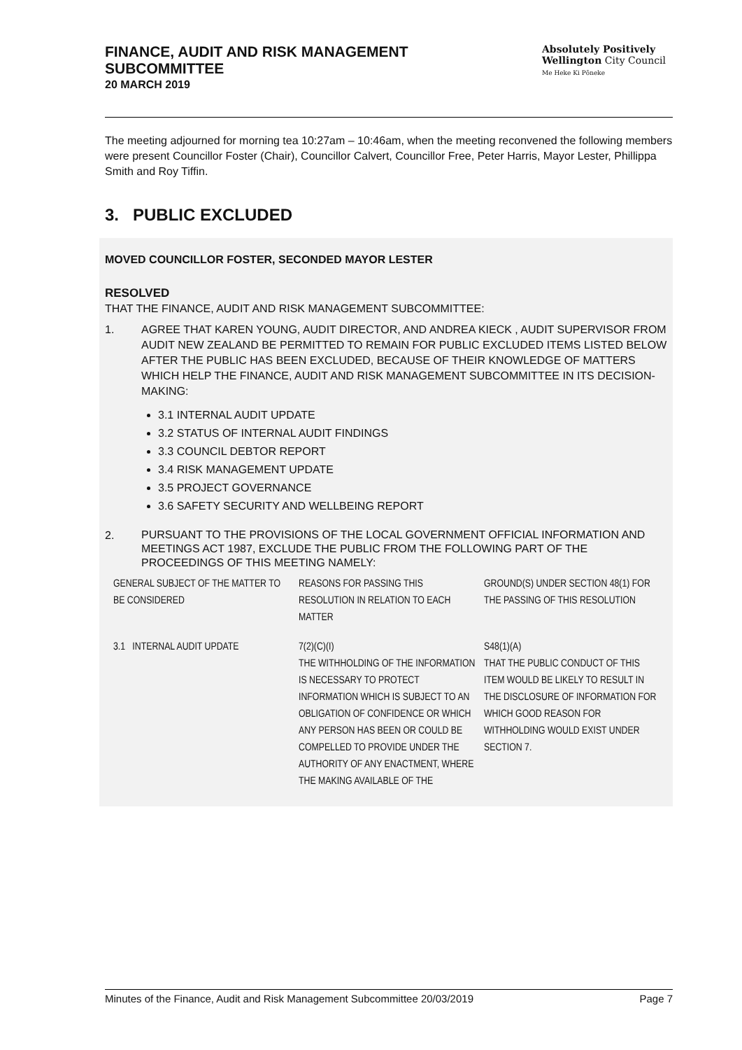FINANCE, AUDIT AND RISK MANAGEMENT
SUBCOMMITTEE
20 MARCH 2019
Absolutely Positively
Wellington City Council
Me Heke Ki Pōneke
The meeting adjourned for morning tea 10:27am – 10:46am, when the meeting reconvened the following members were present Councillor Foster (Chair), Councillor Calvert, Councillor Free, Peter Harris, Mayor Lester, Phillippa Smith and Roy Tiffin.
3. PUBLIC EXCLUDED
MOVED COUNCILLOR FOSTER, SECONDED MAYOR LESTER
RESOLVED
THAT THE FINANCE, AUDIT AND RISK MANAGEMENT SUBCOMMITTEE:
1. AGREE THAT KAREN YOUNG, AUDIT DIRECTOR, AND ANDREA KIECK , AUDIT SUPERVISOR FROM AUDIT NEW ZEALAND BE PERMITTED TO REMAIN FOR PUBLIC EXCLUDED ITEMS LISTED BELOW AFTER THE PUBLIC HAS BEEN EXCLUDED, BECAUSE OF THEIR KNOWLEDGE OF MATTERS WHICH HELP THE FINANCE, AUDIT AND RISK MANAGEMENT SUBCOMMITTEE IN ITS DECISION-MAKING:
3.1 INTERNAL AUDIT UPDATE
3.2 STATUS OF INTERNAL AUDIT FINDINGS
3.3 COUNCIL DEBTOR REPORT
3.4 RISK MANAGEMENT UPDATE
3.5 PROJECT GOVERNANCE
3.6 SAFETY SECURITY AND WELLBEING REPORT
2.
PURSUANT TO THE PROVISIONS OF THE LOCAL GOVERNMENT OFFICIAL INFORMATION AND MEETINGS ACT 1987, EXCLUDE THE PUBLIC FROM THE FOLLOWING PART OF THE PROCEEDINGS OF THIS MEETING NAMELY:
| GENERAL SUBJECT OF THE MATTER TO BE CONSIDERED | REASONS FOR PASSING THIS RESOLUTION IN RELATION TO EACH MATTER | GROUND(S) UNDER SECTION 48(1) FOR THE PASSING OF THIS RESOLUTION |
| 3.1 INTERNAL AUDIT UPDATE | 7(2)(C)(I) THE WITHHOLDING OF THE INFORMATION IS NECESSARY TO PROTECT INFORMATION WHICH IS SUBJECT TO AN OBLIGATION OF CONFIDENCE OR WHICH ANY PERSON HAS BEEN OR COULD BE COMPELLED TO PROVIDE UNDER THE AUTHORITY OF ANY ENACTMENT, WHERE THE MAKING AVAILABLE OF THE | S48(1)(A) THAT THE PUBLIC CONDUCT OF THIS ITEM WOULD BE LIKELY TO RESULT IN THE DISCLOSURE OF INFORMATION FOR WHICH GOOD REASON FOR WITHHOLDING WOULD EXIST UNDER SECTION 7. |
Minutes of the Finance, Audit and Risk Management Subcommittee 20/03/2019 Page 7